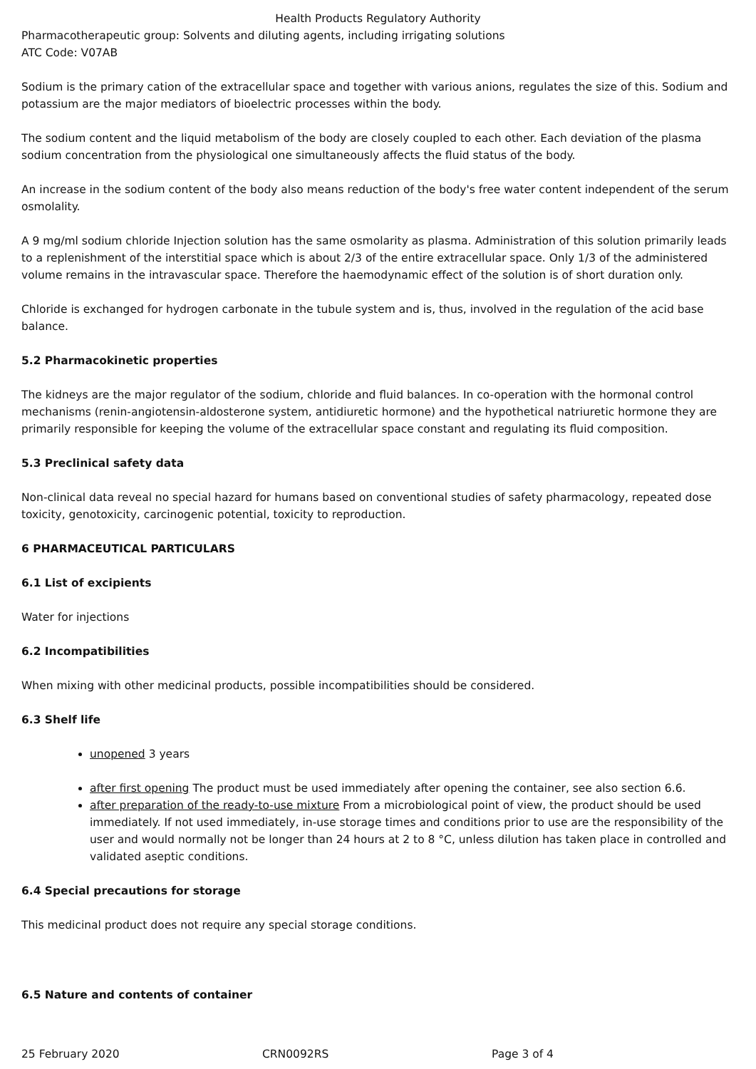Health Products Regulatory Authority
Pharmacotherapeutic group: Solvents and diluting agents, including irrigating solutions
ATC Code: V07AB
Sodium is the primary cation of the extracellular space and together with various anions, regulates the size of this. Sodium and potassium are the major mediators of bioelectric processes within the body.
The sodium content and the liquid metabolism of the body are closely coupled to each other. Each deviation of the plasma sodium concentration from the physiological one simultaneously affects the fluid status of the body.
An increase in the sodium content of the body also means reduction of the body's free water content independent of the serum osmolality.
A 9 mg/ml sodium chloride Injection solution has the same osmolarity as plasma. Administration of this solution primarily leads to a replenishment of the interstitial space which is about 2/3 of the entire extracellular space. Only 1/3 of the administered volume remains in the intravascular space. Therefore the haemodynamic effect of the solution is of short duration only.
Chloride is exchanged for hydrogen carbonate in the tubule system and is, thus, involved in the regulation of the acid base balance.
5.2 Pharmacokinetic properties
The kidneys are the major regulator of the sodium, chloride and fluid balances. In co-operation with the hormonal control mechanisms (renin-angiotensin-aldosterone system, antidiuretic hormone) and the hypothetical natriuretic hormone they are primarily responsible for keeping the volume of the extracellular space constant and regulating its fluid composition.
5.3 Preclinical safety data
Non-clinical data reveal no special hazard for humans based on conventional studies of safety pharmacology, repeated dose toxicity, genotoxicity, carcinogenic potential, toxicity to reproduction.
6 PHARMACEUTICAL PARTICULARS
6.1 List of excipients
Water for injections
6.2 Incompatibilities
When mixing with other medicinal products, possible incompatibilities should be considered.
6.3 Shelf life
unopened 3 years
after first opening The product must be used immediately after opening the container, see also section 6.6.
after preparation of the ready-to-use mixture From a microbiological point of view, the product should be used immediately. If not used immediately, in-use storage times and conditions prior to use are the responsibility of the user and would normally not be longer than 24 hours at 2 to 8 °C, unless dilution has taken place in controlled and validated aseptic conditions.
6.4 Special precautions for storage
This medicinal product does not require any special storage conditions.
6.5 Nature and contents of container
25 February 2020 CRN0092RS Page 3 of 4